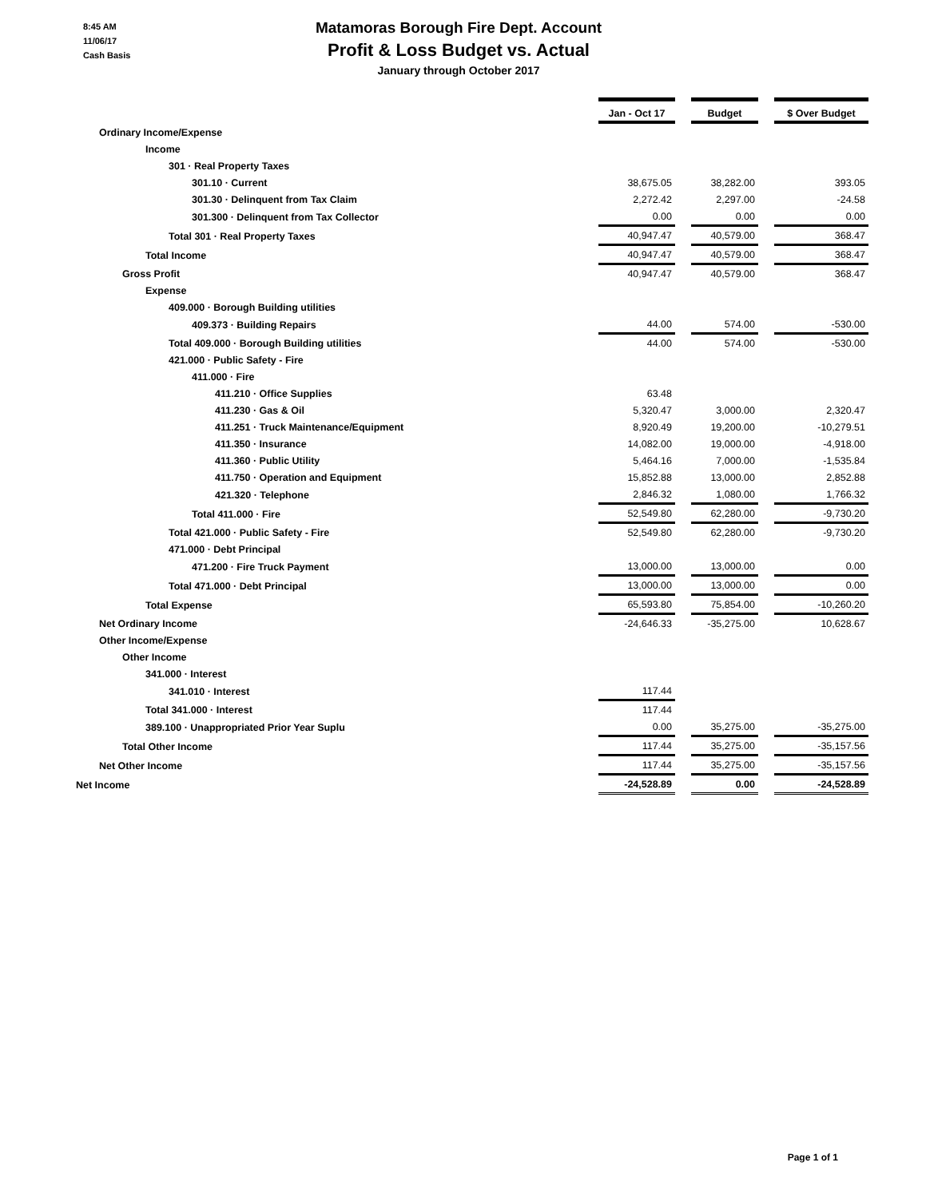8:45 AM
11/06/17
Cash Basis
Matamoras Borough Fire Dept. Account
Profit & Loss Budget vs. Actual
January through October 2017
| | Jan - Oct 17 | | Budget | | $ Over Budget |
| Ordinary Income/Expense | | | | | |
| Income | | | | | |
| 301 · Real Property Taxes | | | | | |
| 301.10 · Current | 38,675.05 | | 38,282.00 | | 393.05 |
| 301.30 · Delinquent from Tax Claim | 2,272.42 | | 2,297.00 | | -24.58 |
| 301.300 · Delinquent from Tax Collector | 0.00 | | 0.00 | | 0.00 |
| Total 301 · Real Property Taxes | 40,947.47 | | 40,579.00 | | 368.47 |
| Total Income | 40,947.47 | | 40,579.00 | | 368.47 |
| Gross Profit | 40,947.47 | | 40,579.00 | | 368.47 |
| Expense | | | | | |
| 409.000 · Borough Building utilities | | | | | |
| 409.373 · Building Repairs | 44.00 | | 574.00 | | -530.00 |
| Total 409.000 · Borough Building utilities | 44.00 | | 574.00 | | -530.00 |
| 421.000 · Public Safety - Fire | | | | | |
| 411.000 · Fire | | | | | |
| 411.210 · Office Supplies | 63.48 | | | | |
| 411.230 · Gas & Oil | 5,320.47 | | 3,000.00 | | 2,320.47 |
| 411.251 · Truck Maintenance/Equipment | 8,920.49 | | 19,200.00 | | -10,279.51 |
| 411.350 · Insurance | 14,082.00 | | 19,000.00 | | -4,918.00 |
| 411.360 · Public Utility | 5,464.16 | | 7,000.00 | | -1,535.84 |
| 411.750 · Operation and Equipment | 15,852.88 | | 13,000.00 | | 2,852.88 |
| 421.320 · Telephone | 2,846.32 | | 1,080.00 | | 1,766.32 |
| Total 411.000 · Fire | 52,549.80 | | 62,280.00 | | -9,730.20 |
| Total 421.000 · Public Safety - Fire | 52,549.80 | | 62,280.00 | | -9,730.20 |
| 471.000 · Debt Principal | | | | | |
| 471.200 · Fire Truck Payment | 13,000.00 | | 13,000.00 | | 0.00 |
| Total 471.000 · Debt Principal | 13,000.00 | | 13,000.00 | | 0.00 |
| Total Expense | 65,593.80 | | 75,854.00 | | -10,260.20 |
| Net Ordinary Income | -24,646.33 | | -35,275.00 | | 10,628.67 |
| Other Income/Expense | | | | | |
| Other Income | | | | | |
| 341.000 · Interest | | | | | |
| 341.010 · Interest | 117.44 | | | | |
| Total 341.000 · Interest | 117.44 | | | | |
| 389.100 · Unappropriated Prior Year Suplu | 0.00 | | 35,275.00 | | -35,275.00 |
| Total Other Income | 117.44 | | 35,275.00 | | -35,157.56 |
| Net Other Income | 117.44 | | 35,275.00 | | -35,157.56 |
| Net Income | -24,528.89 | | 0.00 | | -24,528.89 |
Page 1 of 1